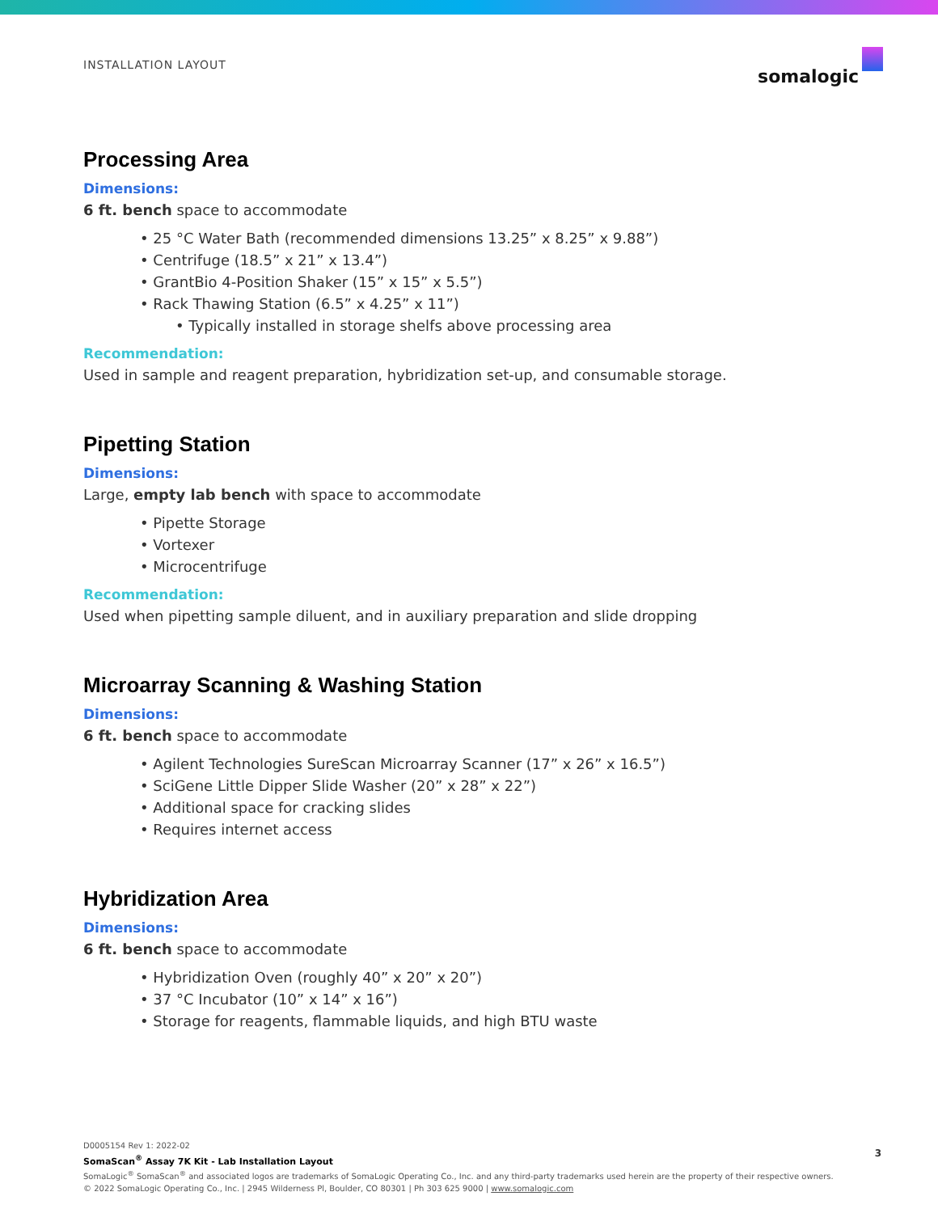INSTALLATION LAYOUT
somalogic
Processing Area
Dimensions:
6 ft. bench space to accommodate
• 25 °C Water Bath (recommended dimensions 13.25” x 8.25” x 9.88”)
• Centrifuge (18.5” x 21” x 13.4”)
• GrantBio 4-Position Shaker (15” x 15” x 5.5”)
• Rack Thawing Station (6.5” x 4.25” x 11”)
• Typically installed in storage shelfs above processing area
Recommendation:
Used in sample and reagent preparation, hybridization set-up, and consumable storage.
Pipetting Station
Dimensions:
Large, empty lab bench with space to accommodate
• Pipette Storage
• Vortexer
• Microcentrifuge
Recommendation:
Used when pipetting sample diluent, and in auxiliary preparation and slide dropping
Microarray Scanning & Washing Station
Dimensions:
6 ft. bench space to accommodate
• Agilent Technologies SureScan Microarray Scanner (17” x 26” x 16.5”)
• SciGene Little Dipper Slide Washer (20” x 28” x 22”)
• Additional space for cracking slides
• Requires internet access
Hybridization Area
Dimensions:
6 ft. bench space to accommodate
• Hybridization Oven (roughly 40” x 20” x 20”)
• 37 °C Incubator (10” x 14” x 16”)
• Storage for reagents, flammable liquids, and high BTU waste
D0005154 Rev 1: 2022-02
SomaScan<sup>®</sup> Assay 7K Kit - Lab Installation Layout
SomaLogic<sup>®</sup> SomaScan<sup>®</sup> and associated logos are trademarks of SomaLogic Operating Co., Inc. and any third-party trademarks used herein are the property of their respective owners.
© 2022 SomaLogic Operating Co., Inc. | 2945 Wilderness Pl, Boulder, CO 80301 | Ph 303 625 9000 | www.somalogic.com
3